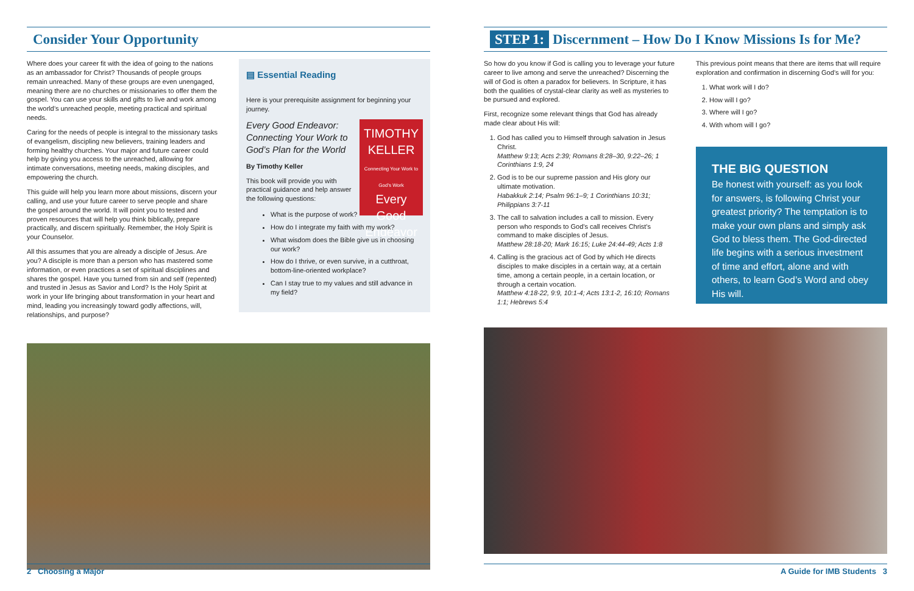Consider Your Opportunity
Where does your career fit with the idea of going to the nations as an ambassador for Christ? Thousands of people groups remain unreached. Many of these groups are even unengaged, meaning there are no churches or missionaries to offer them the gospel. You can use your skills and gifts to live and work among the world’s unreached people, meeting practical and spiritual needs.
Caring for the needs of people is integral to the missionary tasks of evangelism, discipling new believers, training leaders and forming healthy churches. Your major and future career could help by giving you access to the unreached, allowing for intimate conversations, meeting needs, making disciples, and empowering the church.
This guide will help you learn more about missions, discern your calling, and use your future career to serve people and share the gospel around the world. It will point you to tested and proven resources that will help you think biblically, prepare practically, and discern spiritually. Remember, the Holy Spirit is your Counselor.
All this assumes that you are already a disciple of Jesus. Are you? A disciple is more than a person who has mastered some information, or even practices a set of spiritual disciplines and shares the gospel. Have you turned from sin and self (repented) and trusted in Jesus as Savior and Lord? Is the Holy Spirit at work in your life bringing about transformation in your heart and mind, leading you increasingly toward godly affections, will, relationships, and purpose?
▤ Essential Reading
Here is your prerequisite assignment for beginning your journey.
TIMOTHY KELLER
Connecting Your Work to God's Work
Every Good Endeavor
Every Good Endeavor: Connecting Your Work to God’s Plan for the World
By Timothy Keller
This book will provide you with practical guidance and help answer the following questions:
What is the purpose of work?
How do I integrate my faith with my work?
What wisdom does the Bible give us in choosing our work?
How do I thrive, or even survive, in a cutthroat, bottom-line-oriented workplace?
Can I stay true to my values and still advance in my field?
STEP 1: Discernment – How Do I Know Missions Is for Me?
So how do you know if God is calling you to leverage your future career to live among and serve the unreached? Discerning the will of God is often a paradox for believers. In Scripture, it has both the qualities of crystal-clear clarity as well as mysteries to be pursued and explored.
First, recognize some relevant things that God has already made clear about His will:
1. God has called you to Himself through salvation in Jesus Christ.
Matthew 9:13; Acts 2:39; Romans 8:28–30, 9:22–26; 1 Corinthians 1:9, 24
2. God is to be our supreme passion and His glory our ultimate motivation.
Habakkuk 2:14; Psalm 96:1–9; 1 Corinthians 10:31; Philippians 3:7-11
3. The call to salvation includes a call to mission. Every person who responds to God’s call receives Christ’s command to make disciples of Jesus.
Matthew 28:18-20; Mark 16:15; Luke 24:44-49; Acts 1:8
4. Calling is the gracious act of God by which He directs disciples to make disciples in a certain way, at a certain time, among a certain people, in a certain location, or through a certain vocation.
Matthew 4:18-22, 9:9, 10:1-4; Acts 13:1-2, 16:10; Romans 1:1; Hebrews 5:4
This previous point means that there are items that will require exploration and confirmation in discerning God’s will for you:
1. What work will I do?
2. How will I go?
3. Where will I go?
4. With whom will I go?
THE BIG QUESTION
Be honest with yourself: as you look for answers, is following Christ your greatest priority? The temptation is to make your own plans and simply ask God to bless them. The God-directed life begins with a serious investment of time and effort, alone and with others, to learn God’s Word and obey His will.
2 Choosing a Major A Guide for IMB Students 3